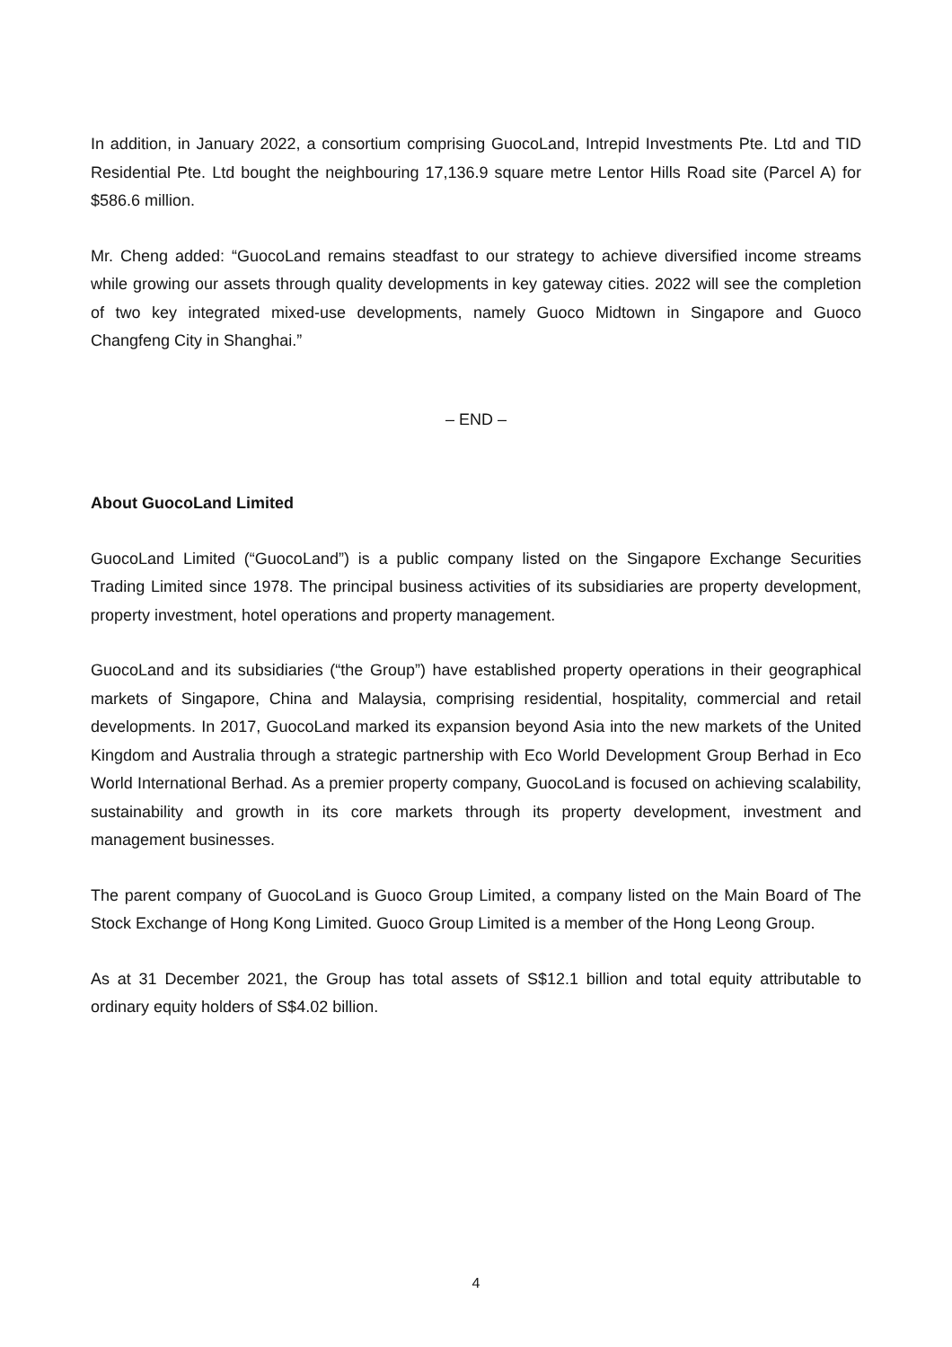In addition, in January 2022, a consortium comprising GuocoLand, Intrepid Investments Pte. Ltd and TID Residential Pte. Ltd bought the neighbouring 17,136.9 square metre Lentor Hills Road site (Parcel A) for $586.6 million.
Mr. Cheng added: “GuocoLand remains steadfast to our strategy to achieve diversified income streams while growing our assets through quality developments in key gateway cities. 2022 will see the completion of two key integrated mixed-use developments, namely Guoco Midtown in Singapore and Guoco Changfeng City in Shanghai.”
– END –
About GuocoLand Limited
GuocoLand Limited (“GuocoLand”) is a public company listed on the Singapore Exchange Securities Trading Limited since 1978. The principal business activities of its subsidiaries are property development, property investment, hotel operations and property management.
GuocoLand and its subsidiaries (“the Group”) have established property operations in their geographical markets of Singapore, China and Malaysia, comprising residential, hospitality, commercial and retail developments. In 2017, GuocoLand marked its expansion beyond Asia into the new markets of the United Kingdom and Australia through a strategic partnership with Eco World Development Group Berhad in Eco World International Berhad. As a premier property company, GuocoLand is focused on achieving scalability, sustainability and growth in its core markets through its property development, investment and management businesses.
The parent company of GuocoLand is Guoco Group Limited, a company listed on the Main Board of The Stock Exchange of Hong Kong Limited. Guoco Group Limited is a member of the Hong Leong Group.
As at 31 December 2021, the Group has total assets of S$12.1 billion and total equity attributable to ordinary equity holders of S$4.02 billion.
4